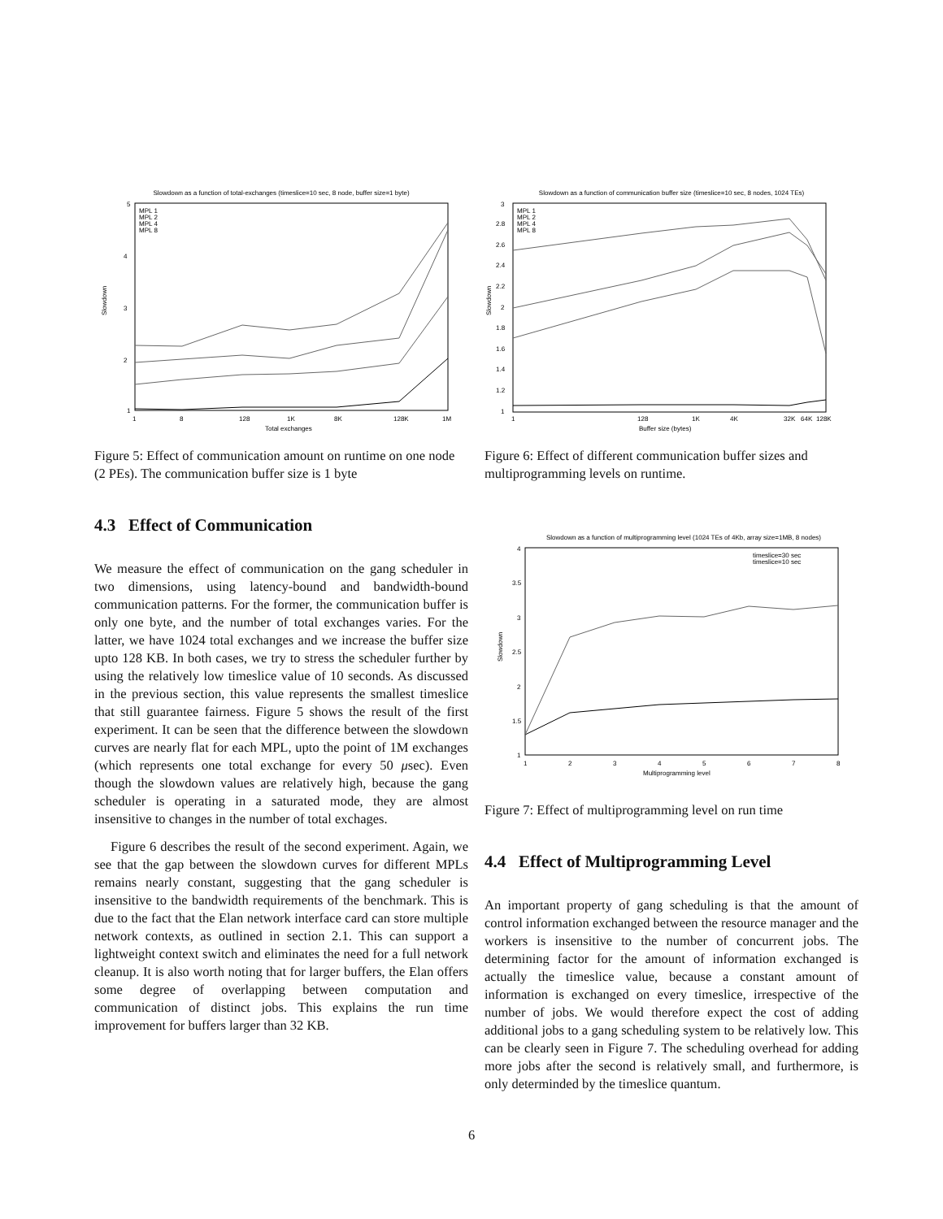Slowdown as a function of total-exchanges (timeslice=10 sec, 8 node, buffer size=1 byte)
1
2
3
4
5
1
8
128
1K
8K
128K
1M
Total exchanges
MPL 1
MPL 2
MPL 4
MPL 8
Slowdown
Figure 5: Effect of communication amount on runtime on one node (2 PEs). The communication buffer size is 1 byte
4.3 Effect of Communication
We measure the effect of communication on the gang scheduler in two dimensions, using latency-bound and bandwidth-bound communication patterns. For the former, the communication buffer is only one byte, and the number of total exchanges varies. For the latter, we have 1024 total exchanges and we increase the buffer size upto 128 KB. In both cases, we try to stress the scheduler further by using the relatively low timeslice value of 10 seconds. As discussed in the previous section, this value represents the smallest timeslice that still guarantee fairness. Figure 5 shows the result of the first experiment. It can be seen that the difference between the slowdown curves are nearly flat for each MPL, upto the point of 1M exchanges (which represents one total exchange for every 50 μsec). Even though the slowdown values are relatively high, because the gang scheduler is operating in a saturated mode, they are almost insensitive to changes in the number of total exchages.
Figure 6 describes the result of the second experiment. Again, we see that the gap between the slowdown curves for different MPLs remains nearly constant, suggesting that the gang scheduler is insensitive to the bandwidth requirements of the benchmark. This is due to the fact that the Elan network interface card can store multiple network contexts, as outlined in section 2.1. This can support a lightweight context switch and eliminates the need for a full network cleanup. It is also worth noting that for larger buffers, the Elan offers some degree of overlapping between computation and communication of distinct jobs. This explains the run time improvement for buffers larger than 32 KB.
Slowdown as a function of communication buffer size (timeslice=10 sec, 8 nodes, 1024 TEs)
3
2.8
2.6
2.4
2.2
2
1.8
1.6
1.4
1.2
1
1
128
1K
4K
32K
64K
128K
Buffer size (bytes)
MPL 1
MPL 2
MPL 4
MPL 8
Slowdown
Figure 6: Effect of different communication buffer sizes and multiprogramming levels on runtime.
Slowdown as a function of multiprogramming level (1024 TEs of 4Kb, array size=1MB, 8 nodes)
4
3.5
3
2.5
2
1.5
1
1
2
3
4
5
6
7
8
Multiprogramming level
timeslice=30 sec
timeslice=10 sec
Slowdown
Figure 7: Effect of multiprogramming level on run time
4.4 Effect of Multiprogramming Level
An important property of gang scheduling is that the amount of control information exchanged between the resource manager and the workers is insensitive to the number of concurrent jobs. The determining factor for the amount of information exchanged is actually the timeslice value, because a constant amount of information is exchanged on every timeslice, irrespective of the number of jobs. We would therefore expect the cost of adding additional jobs to a gang scheduling system to be relatively low. This can be clearly seen in Figure 7. The scheduling overhead for adding more jobs after the second is relatively small, and furthermore, is only determinded by the timeslice quantum.
6